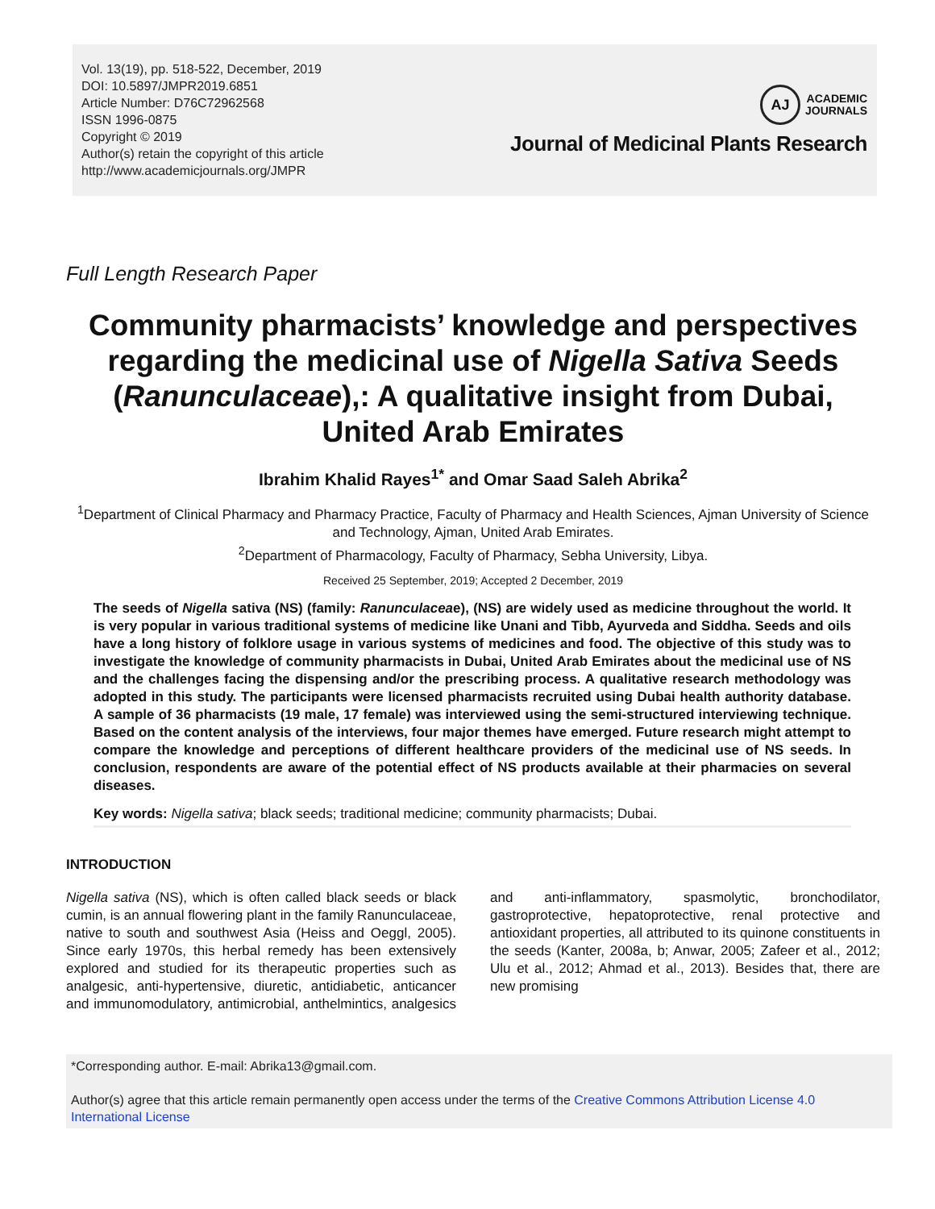Vol. 13(19), pp. 518-522, December, 2019
DOI: 10.5897/JMPR2019.6851
Article Number: D76C72962568
ISSN 1996-0875
Copyright © 2019
Author(s) retain the copyright of this article
http://www.academicjournals.org/JMPR
AJ ACADEMIC
JOURNALS
Journal of Medicinal Plants Research
Full Length Research Paper
Community pharmacists’ knowledge and perspectives regarding the medicinal use of Nigella Sativa Seeds (Ranunculaceae),: A qualitative insight from Dubai, United Arab Emirates
Ibrahim Khalid Rayes<sup>1*</sup> and Omar Saad Saleh Abrika<sup>2</sup>
<sup>1</sup> Department of Clinical Pharmacy and Pharmacy Practice, Faculty of Pharmacy and Health Sciences, Ajman University of Science and Technology, Ajman, United Arab Emirates.
<sup>2</sup> Department of Pharmacology, Faculty of Pharmacy, Sebha University, Libya.
Received 25 September, 2019; Accepted 2 December, 2019
The seeds of Nigella sativa (NS) (family: Ranunculaceae), (NS) are widely used as medicine throughout the world. It is very popular in various traditional systems of medicine like Unani and Tibb, Ayurveda and Siddha. Seeds and oils have a long history of folklore usage in various systems of medicines and food. The objective of this study was to investigate the knowledge of community pharmacists in Dubai, United Arab Emirates about the medicinal use of NS and the challenges facing the dispensing and/or the prescribing process. A qualitative research methodology was adopted in this study. The participants were licensed pharmacists recruited using Dubai health authority database. A sample of 36 pharmacists (19 male, 17 female) was interviewed using the semi-structured interviewing technique. Based on the content analysis of the interviews, four major themes have emerged. Future research might attempt to compare the knowledge and perceptions of different healthcare providers of the medicinal use of NS seeds. In conclusion, respondents are aware of the potential effect of NS products available at their pharmacies on several diseases.
Key words: Nigella sativa; black seeds; traditional medicine; community pharmacists; Dubai.
INTRODUCTION
Nigella sativa (NS), which is often called black seeds or black cumin, is an annual flowering plant in the family Ranunculaceae, native to south and southwest Asia (Heiss and Oeggl, 2005). Since early 1970s, this herbal remedy has been extensively explored and studied for its therapeutic properties such as analgesic, anti-hypertensive, diuretic, antidiabetic, anticancer and immunomodulatory, antimicrobial, anthelmintics, analgesics and anti-inflammatory, spasmolytic, bronchodilator, gastroprotective, hepatoprotective, renal protective and antioxidant properties, all attributed to its quinone constituents in the seeds (Kanter, 2008a, b; Anwar, 2005; Zafeer et al., 2012; Ulu et al., 2012; Ahmad et al., 2013). Besides that, there are new promising
*Corresponding author. E-mail: Abrika13@gmail.com.
Author(s) agree that this article remain permanently open access under the terms of the Creative Commons Attribution License 4.0 International License